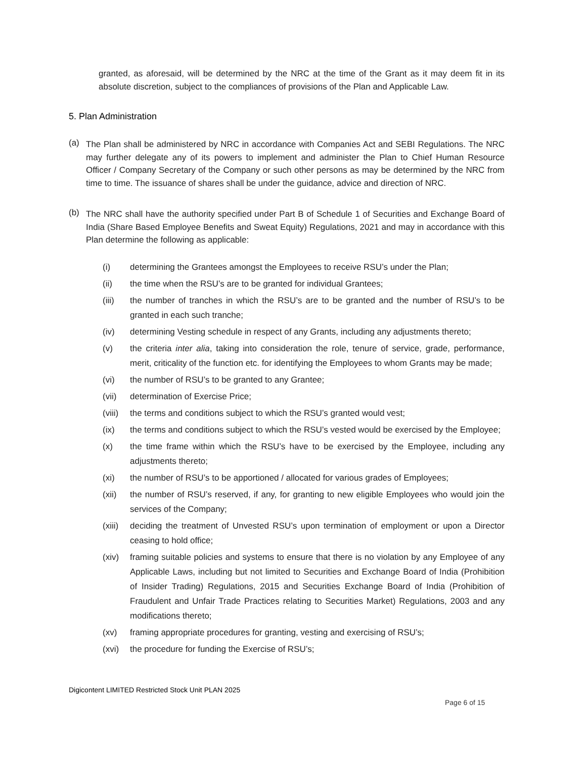granted, as aforesaid, will be determined by the NRC at the time of the Grant as it may deem fit in its absolute discretion, subject to the compliances of provisions of the Plan and Applicable Law.
5. Plan Administration
(a)
The Plan shall be administered by NRC in accordance with Companies Act and SEBI Regulations. The NRC may further delegate any of its powers to implement and administer the Plan to Chief Human Resource Officer / Company Secretary of the Company or such other persons as may be determined by the NRC from time to time. The issuance of shares shall be under the guidance, advice and direction of NRC.
(b)
The NRC shall have the authority specified under Part B of Schedule 1 of Securities and Exchange Board of India (Share Based Employee Benefits and Sweat Equity) Regulations, 2021 and may in accordance with this Plan determine the following as applicable:
(i) determining the Grantees amongst the Employees to receive RSU’s under the Plan;
(ii) the time when the RSU’s are to be granted for individual Grantees;
(iii) the number of tranches in which the RSU’s are to be granted and the number of RSU’s to be granted in each such tranche;
(iv) determining Vesting schedule in respect of any Grants, including any adjustments thereto;
(v) the criteria inter alia, taking into consideration the role, tenure of service, grade, performance, merit, criticality of the function etc. for identifying the Employees to whom Grants may be made;
(vi) the number of RSU’s to be granted to any Grantee;
(vii) determination of Exercise Price;
(viii) the terms and conditions subject to which the RSU’s granted would vest;
(ix) the terms and conditions subject to which the RSU’s vested would be exercised by the Employee;
(x) the time frame within which the RSU’s have to be exercised by the Employee, including any adjustments thereto;
(xi) the number of RSU’s to be apportioned / allocated for various grades of Employees;
(xii) the number of RSU’s reserved, if any, for granting to new eligible Employees who would join the services of the Company;
(xiii) deciding the treatment of Unvested RSU’s upon termination of employment or upon a Director ceasing to hold office;
(xiv) framing suitable policies and systems to ensure that there is no violation by any Employee of any Applicable Laws, including but not limited to Securities and Exchange Board of India (Prohibition of Insider Trading) Regulations, 2015 and Securities Exchange Board of India (Prohibition of Fraudulent and Unfair Trade Practices relating to Securities Market) Regulations, 2003 and any modifications thereto;
(xv) framing appropriate procedures for granting, vesting and exercising of RSU’s;
(xvi) the procedure for funding the Exercise of RSU’s;
Digicontent LIMITED Restricted Stock Unit PLAN 2025
Page 6 of 15